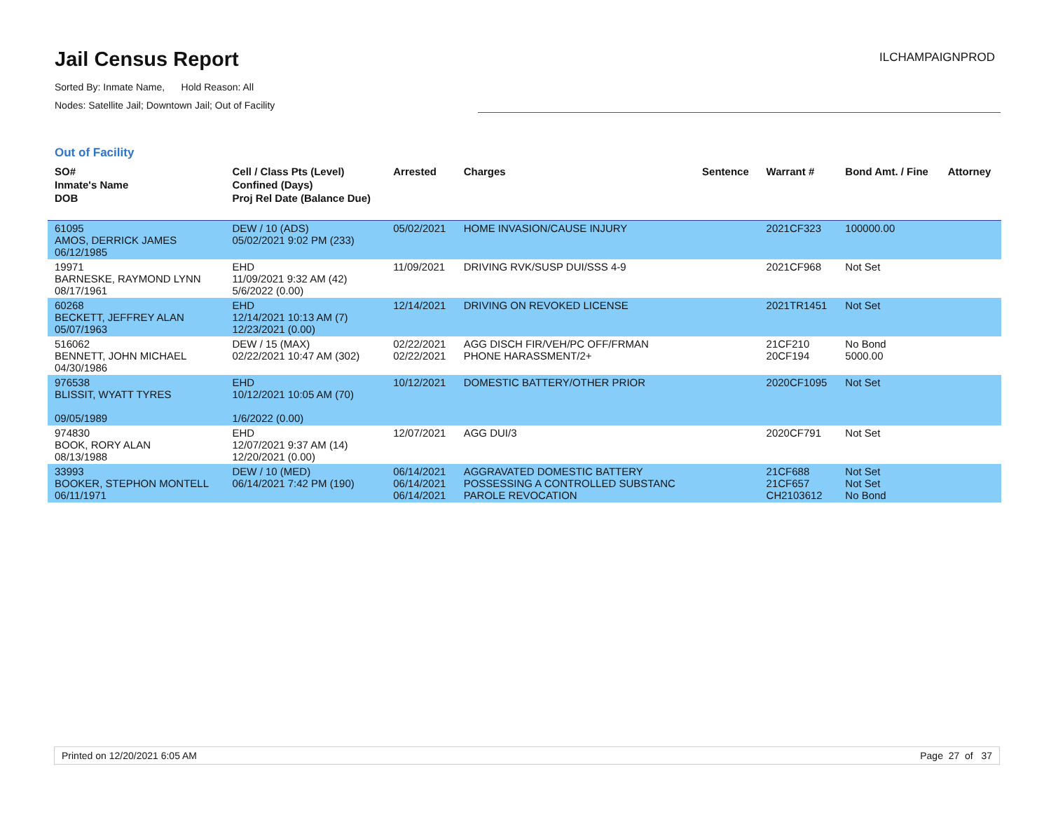Jail Census Report
ILCHAMPAIGNPROD
Sorted By: Inmate Name, Hold Reason: All
Nodes: Satellite Jail; Downtown Jail; Out of Facility
Out of Facility
| SO# Inmate's Name DOB | Cell / Class Pts (Level) Confined (Days) Proj Rel Date (Balance Due) | Arrested | Charges | Sentence | Warrant # | Bond Amt. / Fine | Attorney |
| --- | --- | --- | --- | --- | --- | --- | --- |
| 61095 AMOS, DERRICK JAMES 06/12/1985 | DEW / 10 (ADS) 05/02/2021 9:02 PM (233) | 05/02/2021 | HOME INVASION/CAUSE INJURY | | 2021CF323 | 100000.00 | |
| 19971 BARNESKE, RAYMOND LYNN 08/17/1961 | EHD 11/09/2021 9:32 AM (42) 5/6/2022 (0.00) | 11/09/2021 | DRIVING RVK/SUSP DUI/SSS 4-9 | | 2021CF968 | Not Set | |
| 60268 BECKETT, JEFFREY ALAN 05/07/1963 | EHD 12/14/2021 10:13 AM (7) 12/23/2021 (0.00) | 12/14/2021 | DRIVING ON REVOKED LICENSE | | 2021TR1451 | Not Set | |
| 516062 BENNETT, JOHN MICHAEL 04/30/1986 | DEW / 15 (MAX) 02/22/2021 10:47 AM (302) | 02/22/2021 02/22/2021 | AGG DISCH FIR/VEH/PC OFF/FRMAN PHONE HARASSMENT/2+ | | 21CF210 20CF194 | No Bond 5000.00 | |
| 976538 BLISSIT, WYATT TYRES 09/05/1989 | EHD 10/12/2021 10:05 AM (70) 1/6/2022 (0.00) | 10/12/2021 | DOMESTIC BATTERY/OTHER PRIOR | | 2020CF1095 | Not Set | |
| 974830 BOOK, RORY ALAN 08/13/1988 | EHD 12/07/2021 9:37 AM (14) 12/20/2021 (0.00) | 12/07/2021 | AGG DUI/3 | | 2020CF791 | Not Set | |
| 33993 BOOKER, STEPHON MONTELL 06/11/1971 | DEW / 10 (MED) 06/14/2021 7:42 PM (190) | 06/14/2021 06/14/2021 06/14/2021 | AGGRAVATED DOMESTIC BATTERY POSSESSING A CONTROLLED SUBSTANC PAROLE REVOCATION | | 21CF688 21CF657 CH2103612 | Not Set Not Set No Bond | |
Printed on 12/20/2021 6:05 AM Page 27 of 37